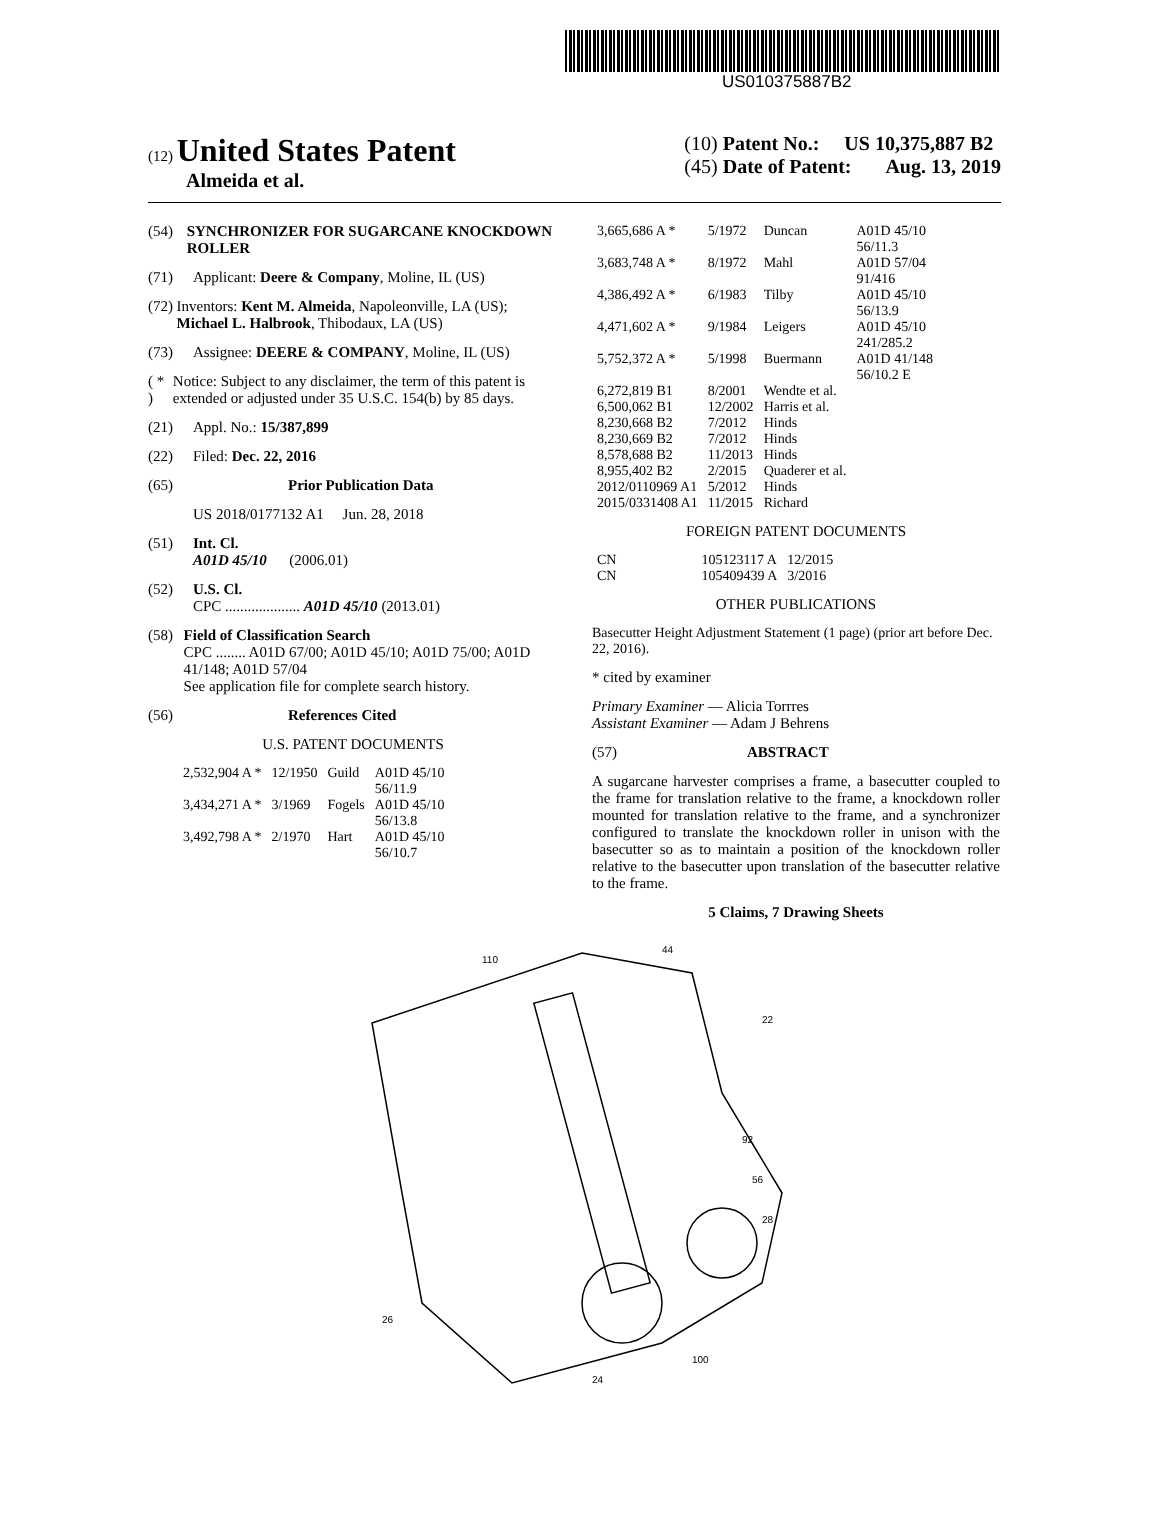US010375887B2
(12) United States Patent
Almeida et al.
(10) Patent No.: US 10,375,887 B2
(45) Date of Patent: Aug. 13, 2019
(54) SYNCHRONIZER FOR SUGARCANE KNOCKDOWN ROLLER
(71) Applicant: Deere & Company, Moline, IL (US)
(72) Inventors: Kent M. Almeida, Napoleonville, LA (US); Michael L. Halbrook, Thibodaux, LA (US)
(73) Assignee: DEERE & COMPANY, Moline, IL (US)
( * ) Notice: Subject to any disclaimer, the term of this patent is extended or adjusted under 35 U.S.C. 154(b) by 85 days.
(21) Appl. No.: 15/387,899
(22) Filed: Dec. 22, 2016
(65) Prior Publication Data
US 2018/0177132 A1 Jun. 28, 2018
(51) Int. Cl.
A01D 45/10 (2006.01)
(52) U.S. Cl.
CPC .................... A01D 45/10 (2013.01)
(58) Field of Classification Search
CPC ........ A01D 67/00; A01D 45/10; A01D 75/00; A01D 41/148; A01D 57/04
See application file for complete search history.
(56) References Cited
U.S. PATENT DOCUMENTS
| 2,532,904 A * | 12/1950 | Guild | A01D 45/10 56/11.9 |
| 3,434,271 A * | 3/1969 | Fogels | A01D 45/10 56/13.8 |
| 3,492,798 A * | 2/1970 | Hart | A01D 45/10 56/10.7 |
| 3,665,686 A * | 5/1972 | Duncan | A01D 45/10 56/11.3 |
| 3,683,748 A * | 8/1972 | Mahl | A01D 57/04 91/416 |
| 4,386,492 A * | 6/1983 | Tilby | A01D 45/10 56/13.9 |
| 4,471,602 A * | 9/1984 | Leigers | A01D 45/10 241/285.2 |
| 5,752,372 A * | 5/1998 | Buermann | A01D 41/148 56/10.2 E |
| 6,272,819 B1 | 8/2001 | Wendte et al. | |
| 6,500,062 B1 | 12/2002 | Harris et al. | |
| 8,230,668 B2 | 7/2012 | Hinds | |
| 8,230,669 B2 | 7/2012 | Hinds | |
| 8,578,688 B2 | 11/2013 | Hinds | |
| 8,955,402 B2 | 2/2015 | Quaderer et al. | |
| 2012/0110969 A1 | 5/2012 | Hinds | |
| 2015/0331408 A1 | 11/2015 | Richard | |
FOREIGN PATENT DOCUMENTS
| CN | 105123117 A | 12/2015 |
| CN | 105409439 A | 3/2016 |
OTHER PUBLICATIONS
Basecutter Height Adjustment Statement (1 page) (prior art before Dec. 22, 2016).
* cited by examiner
Primary Examiner — Alicia Torrres
Assistant Examiner — Adam J Behrens
(57) ABSTRACT
A sugarcane harvester comprises a frame, a basecutter coupled to the frame for translation relative to the frame, a knockdown roller mounted for translation relative to the frame, and a synchronizer configured to translate the knockdown roller in unison with the basecutter so as to maintain a position of the knockdown roller relative to the basecutter upon translation of the basecutter relative to the frame.
5 Claims, 7 Drawing Sheets
110
44
22
26
24
100
28
56
92